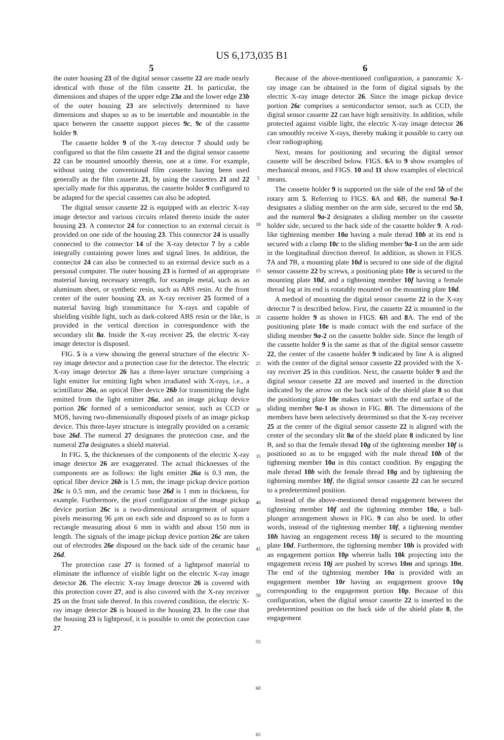US 6,173,035 B1
5
the outer housing 23 of the digital sensor cassette 22 are made nearly identical with those of the film cassette 21. In particular, the dimensions and shapes of the upper edge 23a and the lower edge 23b of the outer housing 23 are selectively determined to have dimensions and shapes so as to be insertable and mountable in the space between the cassette support pieces 9c, 9c of the cassette holder 9.
The cassette holder 9 of the X-ray detector 7 should only be configured so that the film cassette 21 and the digital sensor cassette 22 can be mounted smoothly therein, one at a time. For example, without using the conventional film cassette having been used generally as the film cassette 21, by using the cassettes 21 and 22 specially made for this apparatus, the cassette holder 9 configured to be adapted for the special cassettes can also be adopted.
The digital sensor cassette 22 is equipped with an electric X-ray image detector and various circuits related thereto inside the outer housing 23. A connector 24 for connection to an external circuit is provided on one side of the housing 23. This connector 24 is usually connected to the connector 14 of the X-ray detector 7 by a cable integrally containing power lines and signal lines. In addition, the connector 24 can also be connected to an external device such as a personal computer. The outer housing 23 is formed of an appropriate material having necessary strength, for example metal, such as an aluminum sheet, or synthetic resin, such as ABS resin. At the front center of the outer housing 23, an X-ray receiver 25 formed of a material having high transmittance for X-rays and capable of shielding visible light, such as dark-colored ABS resin or the like, is provided in the vertical direction in correspondence with the secondary slit 8a. Inside the X-ray receiver 25, the electric X-ray image detector is disposed.
FIG. 5 is a view showing the general structure of the electric X-ray image detector and a protection case for the detector. The electric X-ray image detector 26 has a three-layer structure comprising a light emitter for emitting light when irradiated with X-rays, i.e., a scintillator 26a, an optical fiber device 26b for transmitting the light emitted from the light emitter 26a, and an image pickup device portion 26c formed of a semiconductor sensor, such as CCD or MOS, having two-dimensionally disposed pixels of an image pickup device. This three-layer structure is integrally provided on a ceramic base 26d. The numeral 27 designates the protection case, and the numeral 27a designates a shield material.
In FIG. 5, the thicknesses of the components of the electric X-ray image detector 26 are exaggerated. The actual thicknesses of the components are as follows: the light emitter 26a is 0.3 mm, the optical fiber device 26b is 1.5 mm, the image pickup device portion 26c is 0.5 mm, and the ceramic base 26d is 1 mm in thickness, for example. Furthermore, the pixel configuration of the image pickup device portion 26c is a two-dimensional arrangement of square pixels measuring 96 μm on each side and disposed so as to form a rectangle measuring about 6 mm in width and about 150 mm in length. The signals of the image pickup device portion 26c are taken out of electrodes 26e disposed on the back side of the ceramic base 26d.
The protection case 27 is formed of a lightproof material to eliminate the influence of visible light on the electric X-ray image detector 26. The electric X-ray Image detector 26 is covered with this protection cover 27, and is also covered with the X-ray receiver 25 on the front side thereof. In this covered condition, the electric X-ray image detector 26 is housed in the housing 23. In the case that the housing 23 is lightproof, it is possible to omit the protection case 27.
5
10
15
20
25
30
35
40
45
50
55
60
65
6
Because of the above-mentioned configuration, a panoramic X-ray image can be obtained in the form of digital signals by the electric X-ray image detector 26. Since the image pickup device portion 26c comprises a semiconductor sensor, such as CCD, the digital sensor cassette 22 can have high sensitivity. In addition, while protected against visible light, the electric X-ray image detector 26 can smoothly receive X-rays, thereby making it possible to carry out clear radiographing.
Next, means for positioning and securing the digital sensor cassette will be described below. FIGS. 6 A to 9 show examples of mechanical means, and FIGS. 10 and 11 show examples of electrical means.
The cassette holder 9 is supported on the side of the end 5b of the rotary arm 5. Referring to FIGS. 6 A and 6 B, the numeral 9a-1 designates a sliding member on the arm side, secured to the end 5b, and the numeral 9a-2 designates a sliding member on the cassette holder side, secured to the back side of the cassette holder 9. A rod-like tightening member 10a having a male thread 10b at its end is secured with a clamp 10c to the sliding member 9a-1 on the arm side in the longitudinal direction thereof. In addition, as shown in FIGS. 7 A and 7 B, a mounting plate 10d is secured to one side of the digital sensor cassette 22 by screws, a positioning plate 10e is secured to the mounting plate 10d, and a tightening member 10f having a female thread log at its end is rotatably mounted on the mounting plate 10d.
A method of mounting the digital sensor cassette 22 in the X-ray detector 7 is described below. First, the cassette 22 is mounted in the cassette holder 9 as shown in FIGS. 6 B and 8 A. The end of the positioning plate 10e is made contact with the end surface of the sliding member 9a-2 on the cassette holder side. Since the length of the cassette holder 9 is the same as that of the digital sensor cassette 22, the center of the cassette holder 9 indicated by line A is aligned with the center of the digital sensor cassette 22 provided with the X-ray receiver 25 in this condition. Next, the cassette holder 9 and the digital sensor cassette 22 are moved and inserted in the direction indicated by the arrow on the back side of the shield plate 8 so that the positioning plate 10e makes contact with the end surface of the sliding member 9a-1 as shown in FIG. 8 B. The dimensions of the members have been selectively determined so that the X-ray receiver 25 at the center of the digital sensor cassette 22 is aligned with the center of the secondary slit 8a of the shield plate 8 indicated by line B, and so that the female thread 10g of the tightening member 10f is positioned so as to be engaged with the male thread 10b of the tightening member 10a in this contact condition. By engaging the male thread 10b with the female thread 10g and by tightening the tightening member 10f, the digital sensor cassette 22 can be secured to a predetermined position.
Instead of the above-mentioned thread engagement between the tightening member 10f and the tightening member 10a, a ball-plunger arrangement shown in FIG. 9 can also be used. In other words, instead of the tightening member 10f, a tightening member 10h having an engagement recess 10j is secured to the mounting plate 10d. Furthermore, the tightening member 10h is provided with an engagement portion 10p wherein balls 10k projecting into the engagement recess 10j are pushed by screws 10m and springs 10n. The end of the tightening member 10a is provided with an engagement member 10r having an engagement groove 10q corresponding to the engagement portion 10p. Because of this configuration, when the digital sensor cassette 22 is inserted to the predetermined position on the back side of the shield plate 8, the engagement